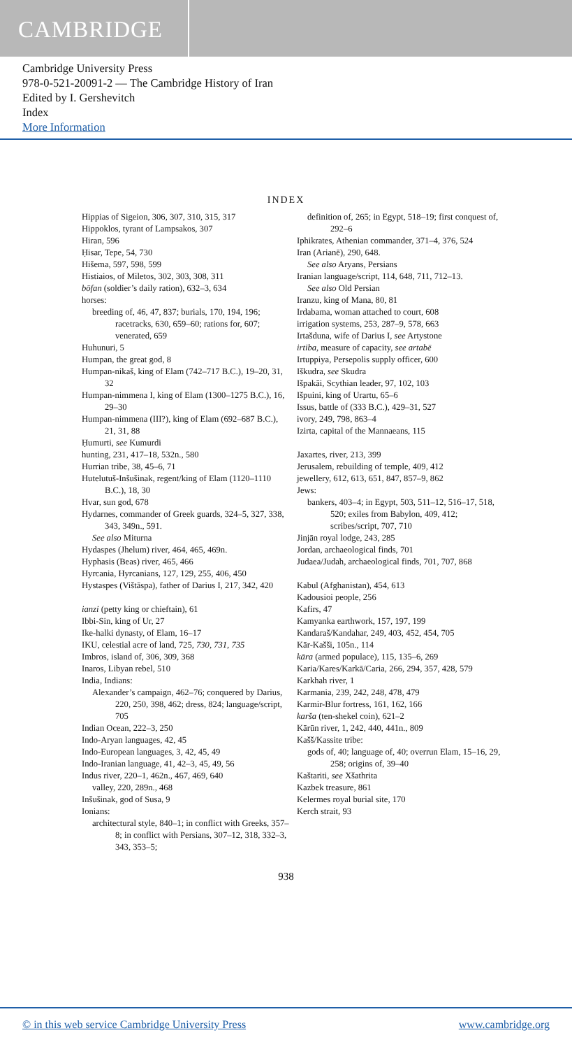CAMBRIDGE
Cambridge University Press
978-0-521-20091-2 — The Cambridge History of Iran
Edited by I. Gershevitch
Index
More Information
INDEX
Hippias of Sigeion, 306, 307, 310, 315, 317
Hippoklos, tyrant of Lampsakos, 307
Hiran, 596
Ḥisar, Tepe, 54, 730
Hišema, 597, 598, 599
Histiaios, of Miletos, 302, 303, 308, 311
bōfan (soldier’s daily ration), 632–3, 634
horses:
breeding of, 46, 47, 837; burials, 170, 194, 196; racetracks, 630, 659–60; rations for, 607; venerated, 659
Huhunuri, 5
Humpan, the great god, 8
Humpan-nikaš, king of Elam (742–717 B.C.), 19–20, 31, 32
Humpan-nimmena I, king of Elam (1300–1275 B.C.), 16, 29–30
Humpan-nimmena (III?), king of Elam (692–687 B.C.), 21, 31, 88
Ḥumurti, see Kumurdi
hunting, 231, 417–18, 532n., 580
Hurrian tribe, 38, 45–6, 71
Hutelutuš-Inšušinak, regent/king of Elam (1120–1110 B.C.), 18, 30
Hvar, sun god, 678
Hydarnes, commander of Greek guards, 324–5, 327, 338, 343, 349n., 591.
See also Miturna
Hydaspes (Jhelum) river, 464, 465, 469n.
Hyphasis (Beas) river, 465, 466
Hyrcania, Hyrcanians, 127, 129, 255, 406, 450
Hystaspes (Vištāspa), father of Darius I, 217, 342, 420
ianzi (petty king or chieftain), 61
Ibbi-Sin, king of Ur, 27
Ike-halki dynasty, of Elam, 16–17
IKU, celestial acre of land, 725, 730, 731, 735
Imbros, island of, 306, 309, 368
Inaros, Libyan rebel, 510
India, Indians:
Alexander’s campaign, 462–76; conquered by Darius, 220, 250, 398, 462; dress, 824; language/script, 705
Indian Ocean, 222–3, 250
Indo-Aryan languages, 42, 45
Indo-European languages, 3, 42, 45, 49
Indo-Iranian language, 41, 42–3, 45, 49, 56
Indus river, 220–1, 462n., 467, 469, 640
valley, 220, 289n., 468
Inšušinak, god of Susa, 9
Ionians:
architectural style, 840–1; in conflict with Greeks, 357–8; in conflict with Persians, 307–12, 318, 332–3, 343, 353–5;
definition of, 265; in Egypt, 518–19; first conquest of, 292–6
Iphikrates, Athenian commander, 371–4, 376, 524
Iran (Arianē), 290, 648.
See also Aryans, Persians
Iranian language/script, 114, 648, 711, 712–13.
See also Old Persian
Iranzu, king of Mana, 80, 81
Irdabama, woman attached to court, 608
irrigation systems, 253, 287–9, 578, 663
Irtašduna, wife of Darius I, see Artystone
irtiba, measure of capacity, see artabē
Irtuppiya, Persepolis supply officer, 600
Iškudra, see Skudra
Išpakāi, Scythian leader, 97, 102, 103
Išpuini, king of Urartu, 65–6
Issus, battle of (333 B.C.), 429–31, 527
ivory, 249, 798, 863–4
Izirta, capital of the Mannaeans, 115
Jaxartes, river, 213, 399
Jerusalem, rebuilding of temple, 409, 412
jewellery, 612, 613, 651, 847, 857–9, 862
Jews:
bankers, 403–4; in Egypt, 503, 511–12, 516–17, 518, 520; exiles from Babylon, 409, 412; scribes/script, 707, 710
Jinjān royal lodge, 243, 285
Jordan, archaeological finds, 701
Judaea/Judah, archaeological finds, 701, 707, 868
Kabul (Afghanistan), 454, 613
Kadousioi people, 256
Kafirs, 47
Kamyanka earthwork, 157, 197, 199
Kandaraš/Kandahar, 249, 403, 452, 454, 705
Kār-Kašši, 105n., 114
kāra (armed populace), 115, 135–6, 269
Karia/Kares/Karkā/Caria, 266, 294, 357, 428, 579
Karkhah river, 1
Karmania, 239, 242, 248, 478, 479
Karmir-Blur fortress, 161, 162, 166
karša (ten-shekel coin), 621–2
Kārūn river, 1, 242, 440, 441n., 809
Kašš/Kassite tribe:
gods of, 40; language of, 40; overrun Elam, 15–16, 29, 258; origins of, 39–40
Kaštariti, see Xšathrita
Kazbek treasure, 861
Kelermes royal burial site, 170
Kerch strait, 93
938
© in this web service Cambridge University Press www.cambridge.org